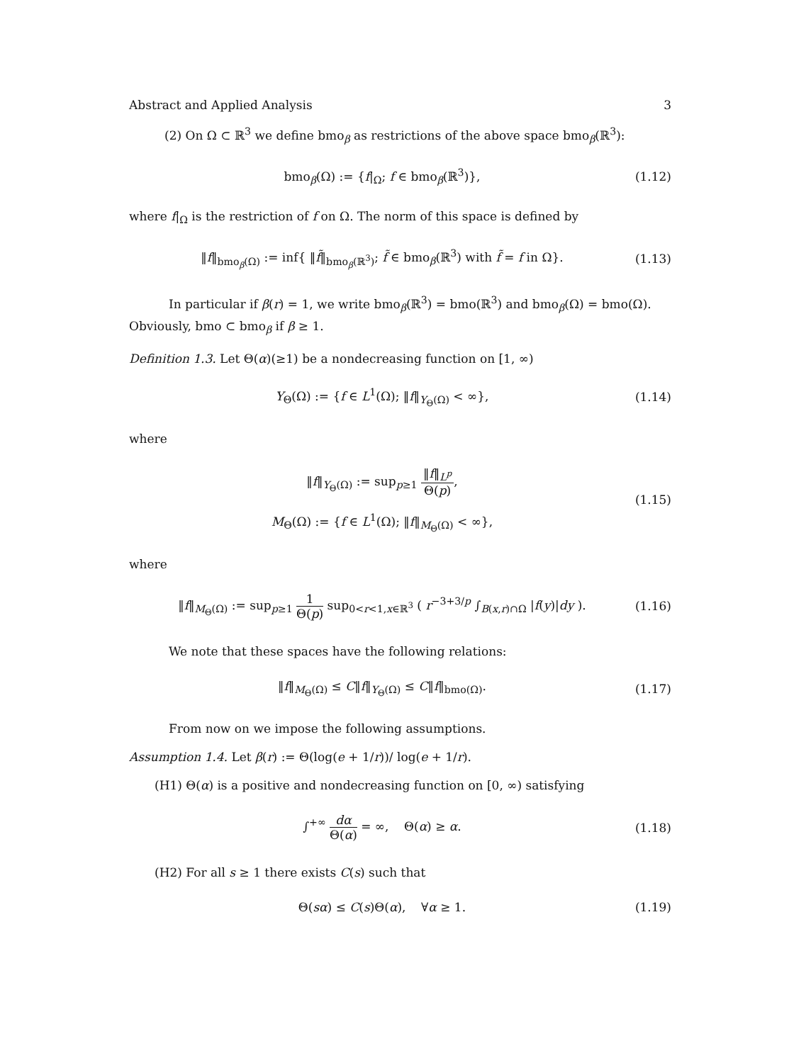Abstract and Applied Analysis 3
(2) On Ω ⊂ ℝ<sup>3</sup> we define bmo<sub>β</sub> as restrictions of the above space bmo<sub>β</sub>(ℝ<sup>3</sup>):
bmo<sub>β</sub>(Ω) := {f|<sub>Ω</sub>; f ∈ bmo<sub>β</sub>(ℝ<sup>3</sup>)}, (1.12)
where f|<sub>Ω</sub> is the restriction of f on Ω. The norm of this space is defined by
‖f‖<sub>bmo<sub>β</sub>(Ω)</sub> := inf{ ‖f̃‖<sub>bmo<sub>β</sub>(ℝ<sup>3</sup>)</sub>; f̃ ∈ bmo<sub>β</sub>(ℝ<sup>3</sup>) with f̃ = f in Ω}. (1.13)
In particular if β(r) = 1, we write bmo<sub>β</sub>(ℝ<sup>3</sup>) = bmo(ℝ<sup>3</sup>) and bmo<sub>β</sub>(Ω) = bmo(Ω). Obviously, bmo ⊂ bmo<sub>β</sub> if β ≥ 1.
Definition 1.3. Let Θ(α)(≥1) be a nondecreasing function on [1, ∞)
Y<sub>Θ</sub>(Ω) := {f ∈ L<sup>1</sup>(Ω); ‖f‖<sub>Y<sub>Θ</sub>(Ω)</sub> < ∞}, (1.14)
where
‖f‖<sub>Y<sub>Θ</sub>(Ω)</sub> := sup<sub>p≥1</sub> ‖f‖<sub>L<sup>p</sup></sub> Θ(p),
M<sub>Θ</sub>(Ω) := {f ∈ L<sup>1</sup>(Ω); ‖f‖<sub>M<sub>Θ</sub>(Ω)</sub> < ∞}, (1.15)
where
‖f‖<sub>M<sub>Θ</sub>(Ω)</sub> := sup<sub>p≥1</sub> 1 Θ(p) sup<sub>0<r<1,x∈ℝ<sup>3</sup></sub> ( r<sup>−3+3/p</sup> ∫<sub>B(x,r)∩Ω</sub> |f(y)|dy ). (1.16)
We note that these spaces have the following relations:
‖f‖<sub>M<sub>Θ</sub>(Ω)</sub> ≤ C‖f‖<sub>Y<sub>Θ</sub>(Ω)</sub> ≤ C‖f‖<sub>bmo(Ω)</sub>. (1.17)
From now on we impose the following assumptions.
Assumption 1.4. Let β(r) := Θ(log(e + 1/r))/ log(e + 1/r).
(H1) Θ(α) is a positive and nondecreasing function on [0, ∞) satisfying
∫<sup>+∞</sup> dα Θ(α) = ∞, Θ(α) ≥ α. (1.18)
(H2) For all s ≥ 1 there exists C(s) such that
Θ(sα) ≤ C(s)Θ(α), ∀α ≥ 1. (1.19)